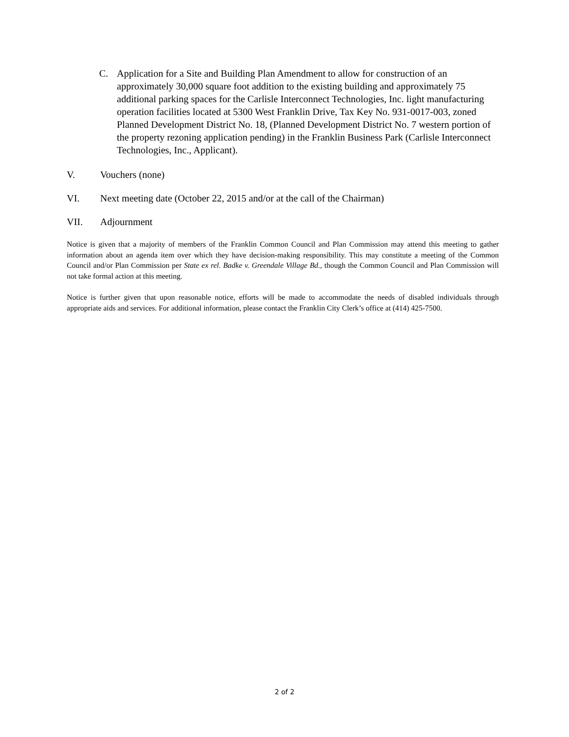C. Application for a Site and Building Plan Amendment to allow for construction of an approximately 30,000 square foot addition to the existing building and approximately 75 additional parking spaces for the Carlisle Interconnect Technologies, Inc. light manufacturing operation facilities located at 5300 West Franklin Drive, Tax Key No. 931-0017-003, zoned Planned Development District No. 18, (Planned Development District No. 7 western portion of the property rezoning application pending) in the Franklin Business Park (Carlisle Interconnect Technologies, Inc., Applicant).
V. Vouchers (none)
VI. Next meeting date (October 22, 2015 and/or at the call of the Chairman)
VII. Adjournment
Notice is given that a majority of members of the Franklin Common Council and Plan Commission may attend this meeting to gather information about an agenda item over which they have decision-making responsibility. This may constitute a meeting of the Common Council and/or Plan Commission per State ex rel. Badke v. Greendale Village Bd., though the Common Council and Plan Commission will not take formal action at this meeting.
Notice is further given that upon reasonable notice, efforts will be made to accommodate the needs of disabled individuals through appropriate aids and services. For additional information, please contact the Franklin City Clerk’s office at (414) 425-7500.
2 of 2